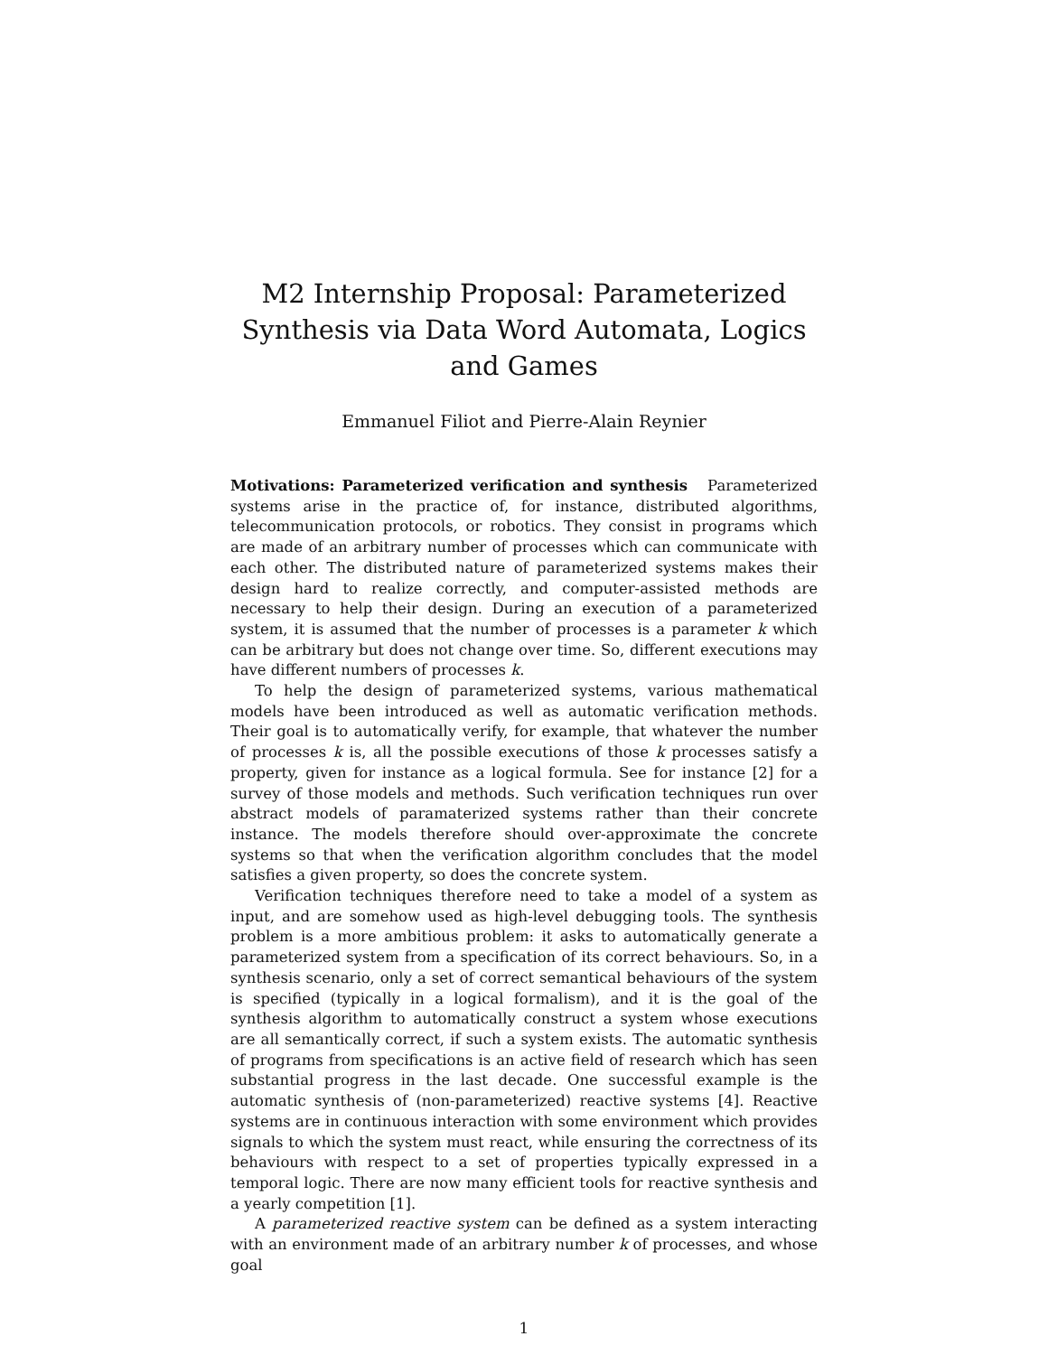M2 Internship Proposal: Parameterized Synthesis via Data Word Automata, Logics and Games
Emmanuel Filiot and Pierre-Alain Reynier
Motivations: Parameterized verification and synthesis Parameterized systems arise in the practice of, for instance, distributed algorithms, telecommunication protocols, or robotics. They consist in programs which are made of an arbitrary number of processes which can communicate with each other. The distributed nature of parameterized systems makes their design hard to realize correctly, and computer-assisted methods are necessary to help their design. During an execution of a parameterized system, it is assumed that the number of processes is a parameter k which can be arbitrary but does not change over time. So, different executions may have different numbers of processes k.
To help the design of parameterized systems, various mathematical models have been introduced as well as automatic verification methods. Their goal is to automatically verify, for example, that whatever the number of processes k is, all the possible executions of those k processes satisfy a property, given for instance as a logical formula. See for instance [2] for a survey of those models and methods. Such verification techniques run over abstract models of paramaterized systems rather than their concrete instance. The models therefore should over-approximate the concrete systems so that when the verification algorithm concludes that the model satisfies a given property, so does the concrete system.
Verification techniques therefore need to take a model of a system as input, and are somehow used as high-level debugging tools. The synthesis problem is a more ambitious problem: it asks to automatically generate a parameterized system from a specification of its correct behaviours. So, in a synthesis scenario, only a set of correct semantical behaviours of the system is specified (typically in a logical formalism), and it is the goal of the synthesis algorithm to automatically construct a system whose executions are all semantically correct, if such a system exists. The automatic synthesis of programs from specifications is an active field of research which has seen substantial progress in the last decade. One successful example is the automatic synthesis of (non-parameterized) reactive systems [4]. Reactive systems are in continuous interaction with some environment which provides signals to which the system must react, while ensuring the correctness of its behaviours with respect to a set of properties typically expressed in a temporal logic. There are now many efficient tools for reactive synthesis and a yearly competition [1].
A parameterized reactive system can be defined as a system interacting with an environment made of an arbitrary number k of processes, and whose goal
1